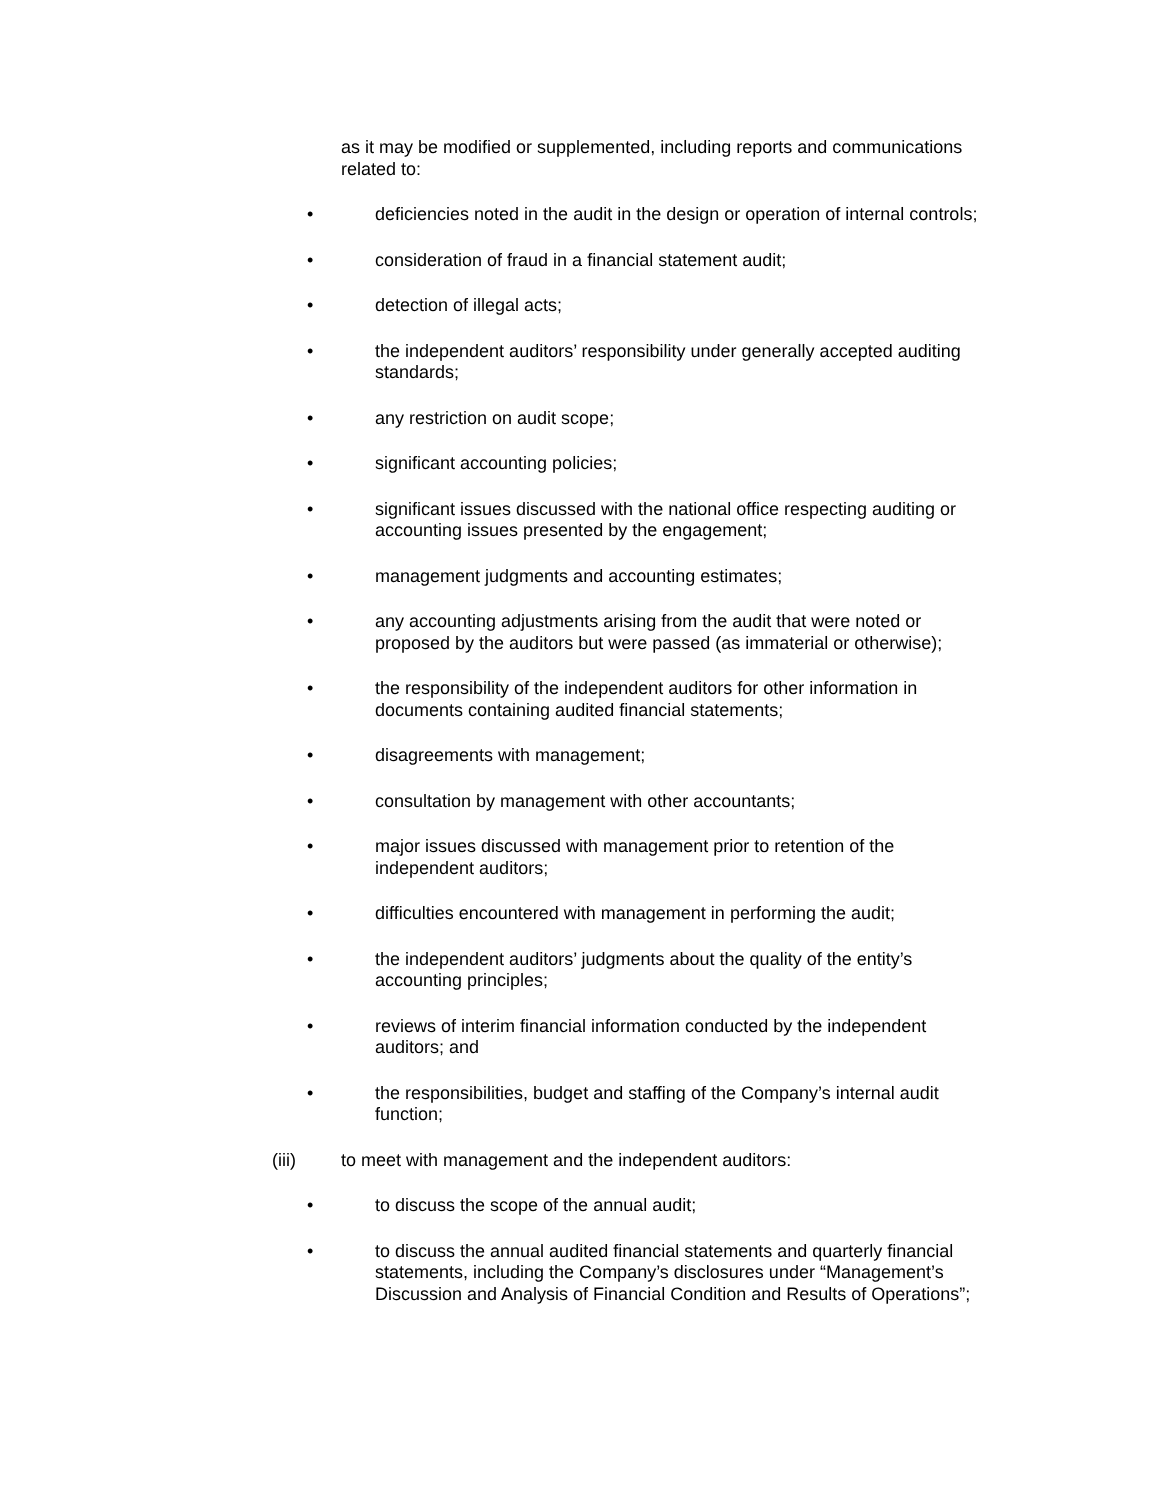as it may be modified or supplemented, including reports and communications related to:
• deficiencies noted in the audit in the design or operation of internal controls;
• consideration of fraud in a financial statement audit;
• detection of illegal acts;
• the independent auditors’ responsibility under generally accepted auditing standards;
• any restriction on audit scope;
• significant accounting policies;
• significant issues discussed with the national office respecting auditing or accounting issues presented by the engagement;
• management judgments and accounting estimates;
• any accounting adjustments arising from the audit that were noted or proposed by the auditors but were passed (as immaterial or otherwise);
• the responsibility of the independent auditors for other information in documents containing audited financial statements;
• disagreements with management;
• consultation by management with other accountants;
• major issues discussed with management prior to retention of the independent auditors;
• difficulties encountered with management in performing the audit;
• the independent auditors’ judgments about the quality of the entity’s accounting principles;
• reviews of interim financial information conducted by the independent auditors; and
• the responsibilities, budget and staffing of the Company’s internal audit function;
(iii) to meet with management and the independent auditors:
• to discuss the scope of the annual audit;
• to discuss the annual audited financial statements and quarterly financial statements, including the Company’s disclosures under “Management’s Discussion and Analysis of Financial Condition and Results of Operations”;